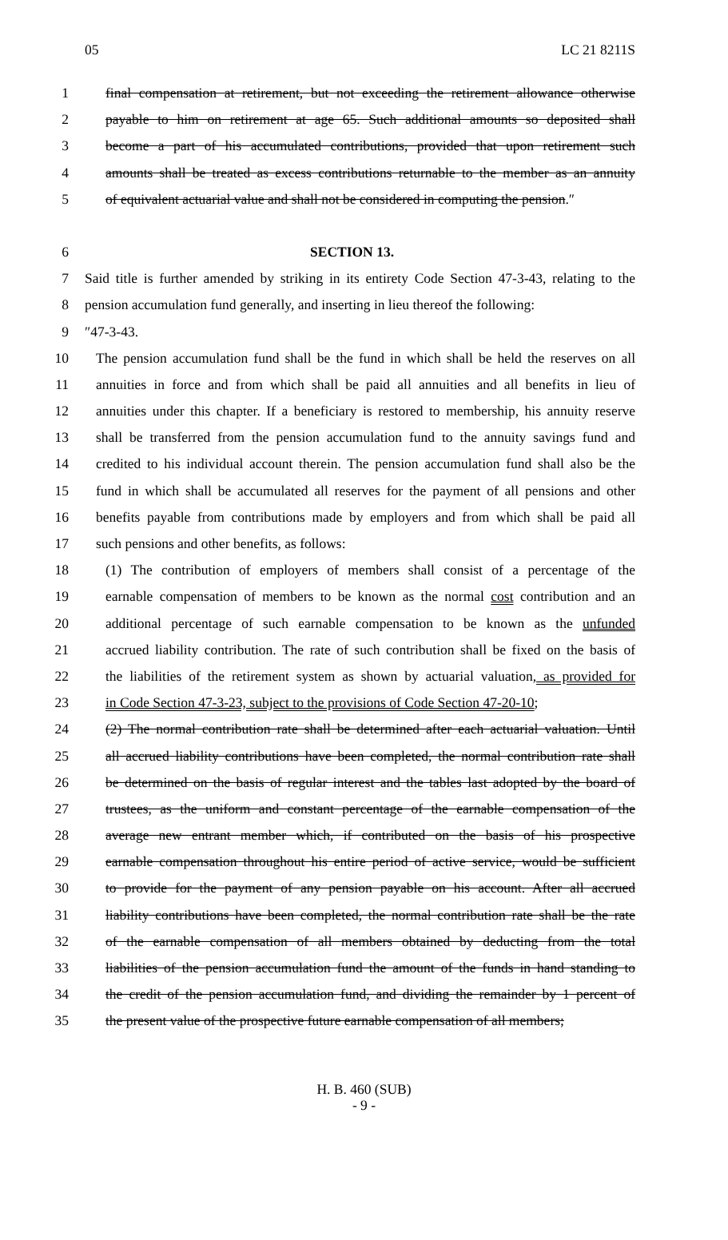05 LC 21 8211S
1 final compensation at retirement, but not exceeding the retirement allowance otherwise
2 payable to him on retirement at age 65. Such additional amounts so deposited shall
3 become a part of his accumulated contributions, provided that upon retirement such
4 amounts shall be treated as excess contributions returnable to the member as an annuity
5 of equivalent actuarial value and shall not be considered in computing the pension.″
6 SECTION 13.
7 Said title is further amended by striking in its entirety Code Section 47-3-43, relating to the
8 pension accumulation fund generally, and inserting in lieu thereof the following:
9 ″47-3-43.
10 The pension accumulation fund shall be the fund in which shall be held the reserves on all
11 annuities in force and from which shall be paid all annuities and all benefits in lieu of
12 annuities under this chapter. If a beneficiary is restored to membership, his annuity reserve
13 shall be transferred from the pension accumulation fund to the annuity savings fund and
14 credited to his individual account therein. The pension accumulation fund shall also be the
15 fund in which shall be accumulated all reserves for the payment of all pensions and other
16 benefits payable from contributions made by employers and from which shall be paid all
17 such pensions and other benefits, as follows:
18 (1) The contribution of employers of members shall consist of a percentage of the
19 earnable compensation of members to be known as the normal cost contribution and an
20 additional percentage of such earnable compensation to be known as the unfunded
21 accrued liability contribution. The rate of such contribution shall be fixed on the basis of
22 the liabilities of the retirement system as shown by actuarial valuation, as provided for
23 in Code Section 47-3-23, subject to the provisions of Code Section 47-20-10;
24 (2) The normal contribution rate shall be determined after each actuarial valuation. Until
25 all accrued liability contributions have been completed, the normal contribution rate shall
26 be determined on the basis of regular interest and the tables last adopted by the board of
27 trustees, as the uniform and constant percentage of the earnable compensation of the
28 average new entrant member which, if contributed on the basis of his prospective
29 earnable compensation throughout his entire period of active service, would be sufficient
30 to provide for the payment of any pension payable on his account. After all accrued
31 liability contributions have been completed, the normal contribution rate shall be the rate
32 of the earnable compensation of all members obtained by deducting from the total
33 liabilities of the pension accumulation fund the amount of the funds in hand standing to
34 the credit of the pension accumulation fund, and dividing the remainder by 1 percent of
35 the present value of the prospective future earnable compensation of all members;
H. B. 460 (SUB)
- 9 -